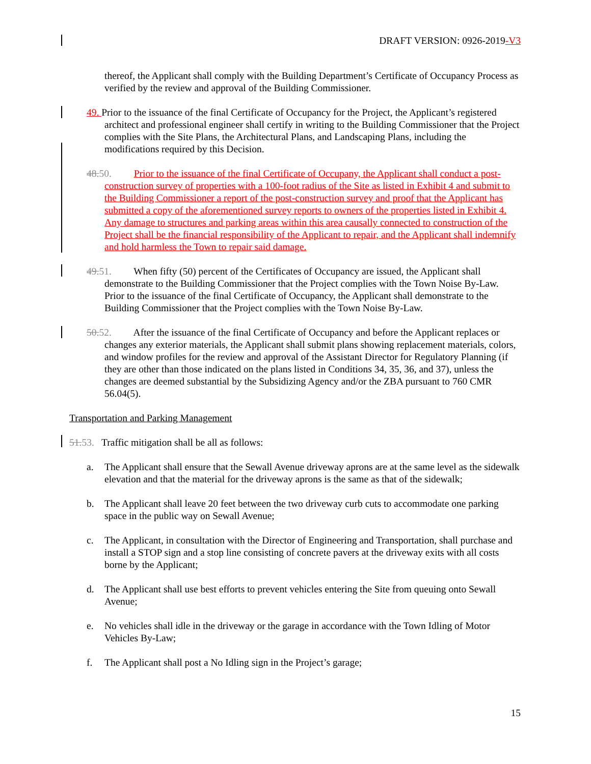DRAFT VERSION: 0926-2019-V3
thereof, the Applicant shall comply with the Building Department’s Certificate of Occupancy Process as verified by the review and approval of the Building Commissioner.
49. Prior to the issuance of the final Certificate of Occupancy for the Project, the Applicant’s registered architect and professional engineer shall certify in writing to the Building Commissioner that the Project complies with the Site Plans, the Architectural Plans, and Landscaping Plans, including the modifications required by this Decision.
48. 50. Prior to the issuance of the final Certificate of Occupany, the Applicant shall conduct a post-construction survey of properties with a 100-foot radius of the Site as listed in Exhibit 4 and submit to the Building Commissioner a report of the post-construction survey and proof that the Applicant has submitted a copy of the aforementioned survey reports to owners of the properties listed in Exhibit 4. Any damage to structures and parking areas within this area causally connected to construction of the Project shall be the financial responsibility of the Applicant to repair, and the Applicant shall indemnify and hold harmless the Town to repair said damage.
49. 51. When fifty (50) percent of the Certificates of Occupancy are issued, the Applicant shall demonstrate to the Building Commissioner that the Project complies with the Town Noise By-Law. Prior to the issuance of the final Certificate of Occupancy, the Applicant shall demonstrate to the Building Commissioner that the Project complies with the Town Noise By-Law.
50. 52. After the issuance of the final Certificate of Occupancy and before the Applicant replaces or changes any exterior materials, the Applicant shall submit plans showing replacement materials, colors, and window profiles for the review and approval of the Assistant Director for Regulatory Planning (if they are other than those indicated on the plans listed in Conditions 34, 35, 36, and 37), unless the changes are deemed substantial by the Subsidizing Agency and/or the ZBA pursuant to 760 CMR 56.04(5).
Transportation and Parking Management
51. 53. Traffic mitigation shall be all as follows:
a. The Applicant shall ensure that the Sewall Avenue driveway aprons are at the same level as the sidewalk elevation and that the material for the driveway aprons is the same as that of the sidewalk;
b. The Applicant shall leave 20 feet between the two driveway curb cuts to accommodate one parking space in the public way on Sewall Avenue;
c. The Applicant, in consultation with the Director of Engineering and Transportation, shall purchase and install a STOP sign and a stop line consisting of concrete pavers at the driveway exits with all costs borne by the Applicant;
d. The Applicant shall use best efforts to prevent vehicles entering the Site from queuing onto Sewall Avenue;
e. No vehicles shall idle in the driveway or the garage in accordance with the Town Idling of Motor Vehicles By-Law;
f. The Applicant shall post a No Idling sign in the Project’s garage;
15